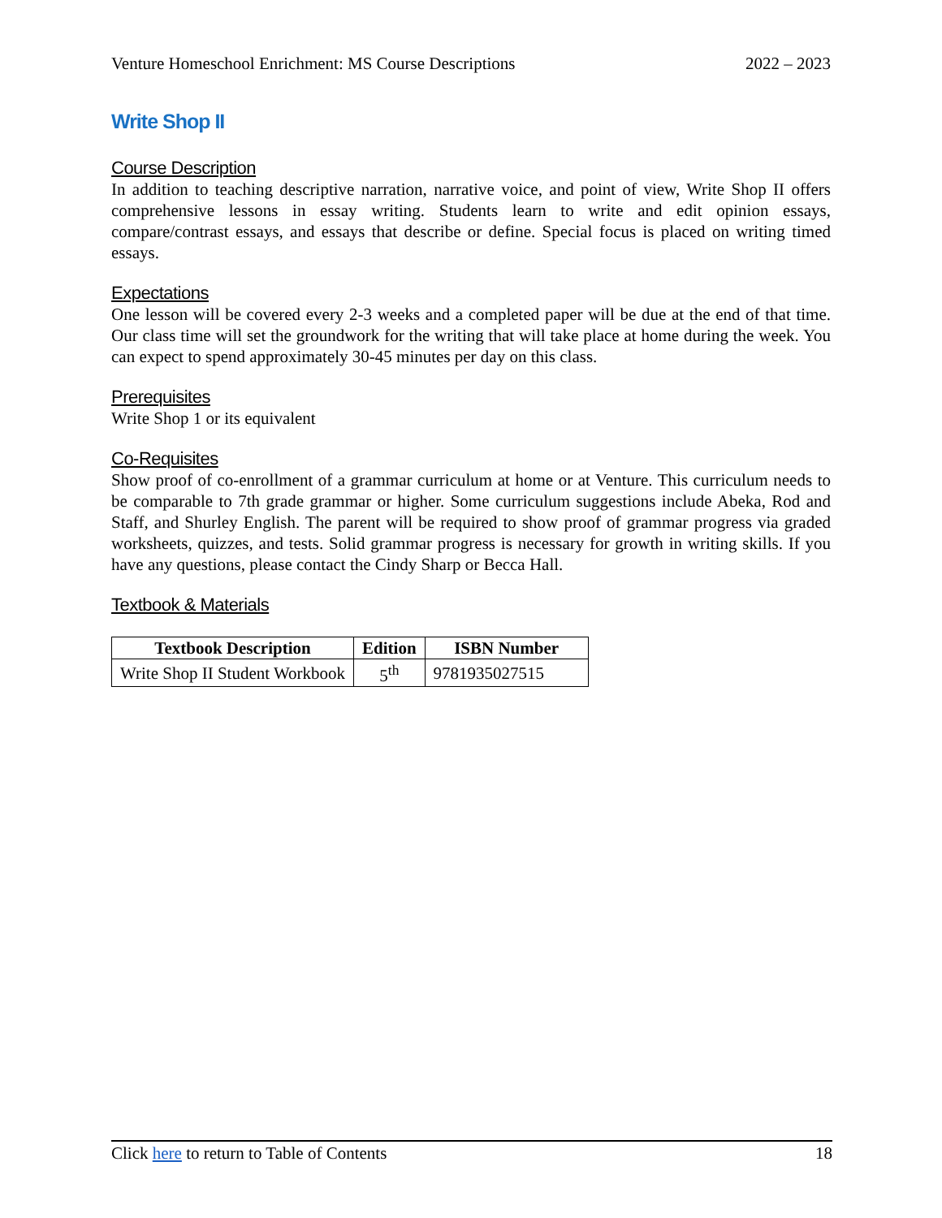Venture Homeschool Enrichment: MS Course Descriptions 2022 – 2023
Write Shop II
Course Description
In addition to teaching descriptive narration, narrative voice, and point of view, Write Shop II offers comprehensive lessons in essay writing. Students learn to write and edit opinion essays, compare/contrast essays, and essays that describe or define. Special focus is placed on writing timed essays.
Expectations
One lesson will be covered every 2-3 weeks and a completed paper will be due at the end of that time. Our class time will set the groundwork for the writing that will take place at home during the week. You can expect to spend approximately 30-45 minutes per day on this class.
Prerequisites
Write Shop 1 or its equivalent
Co-Requisites
Show proof of co-enrollment of a grammar curriculum at home or at Venture. This curriculum needs to be comparable to 7th grade grammar or higher. Some curriculum suggestions include Abeka, Rod and Staff, and Shurley English. The parent will be required to show proof of grammar progress via graded worksheets, quizzes, and tests. Solid grammar progress is necessary for growth in writing skills. If you have any questions, please contact the Cindy Sharp or Becca Hall.
Textbook & Materials
| Textbook Description | Edition | ISBN Number |
| --- | --- | --- |
| Write Shop II Student Workbook | 5<sup>th</sup> | 9781935027515 |
Click here to return to Table of Contents 18